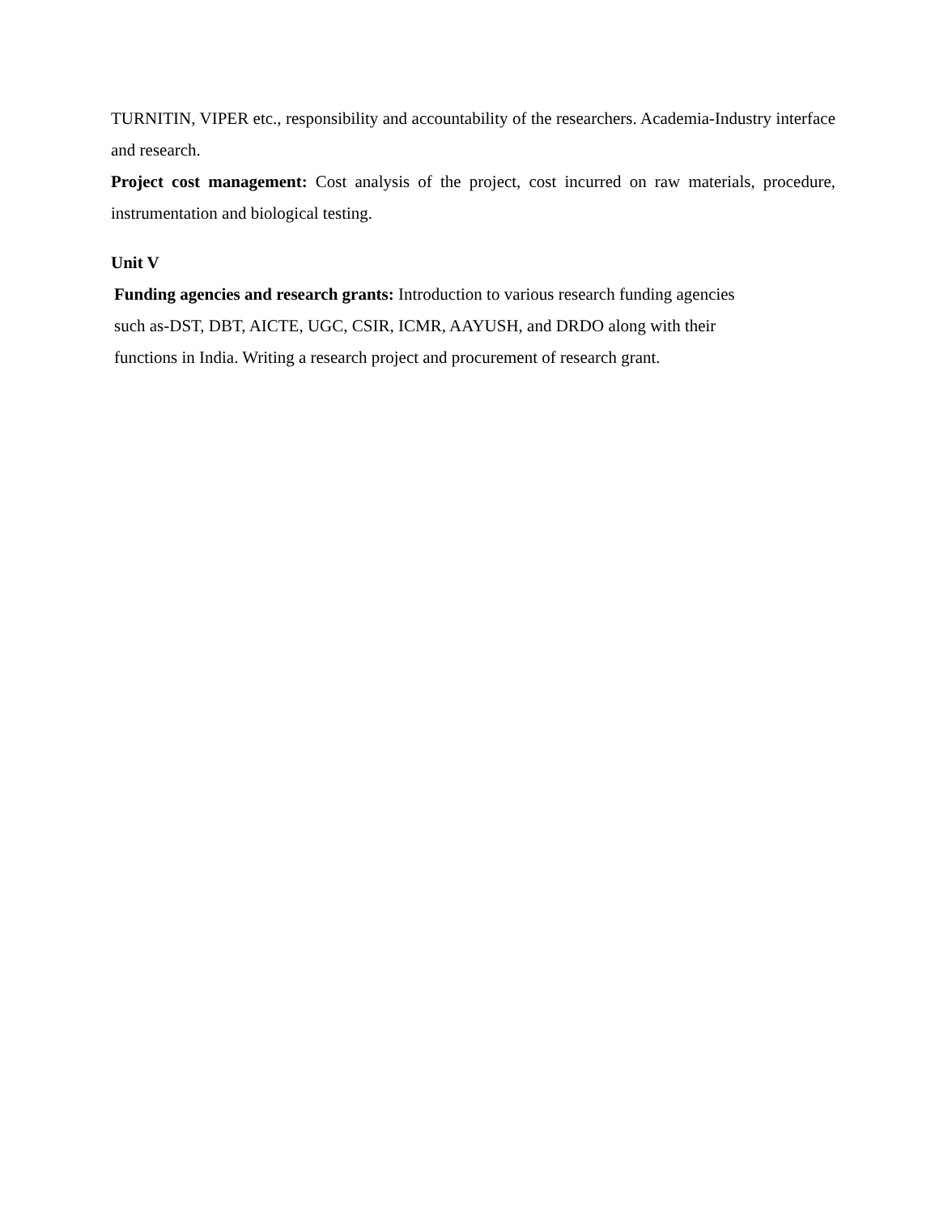TURNITIN, VIPER etc., responsibility and accountability of the researchers. Academia-Industry interface and research.
Project cost management: Cost analysis of the project, cost incurred on raw materials, procedure, instrumentation and biological testing.
Unit V
Funding agencies and research grants: Introduction to various research funding agencies
such as-DST, DBT, AICTE, UGC, CSIR, ICMR, AAYUSH, and DRDO along with their
functions in India. Writing a research project and procurement of research grant.